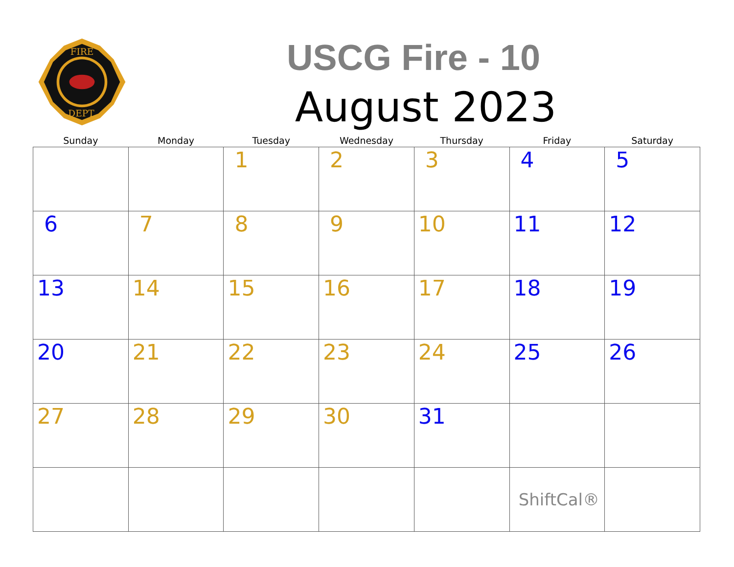FIRE
DEPT.
USCG Fire - 10
August 2023
| Sunday | Monday | Tuesday | Wednesday | Thursday | Friday | Saturday |
| --- | --- | --- | --- | --- | --- | --- |
| | | 1 | 2 | 3 | 4 | 5 |
| 6 | 7 | 8 | 9 | 10 | 11 | 12 |
| 13 | 14 | 15 | 16 | 17 | 18 | 19 |
| 20 | 21 | 22 | 23 | 24 | 25 | 26 |
| 27 | 28 | 29 | 30 | 31 | | |
| | | | | | ShiftCal® | |